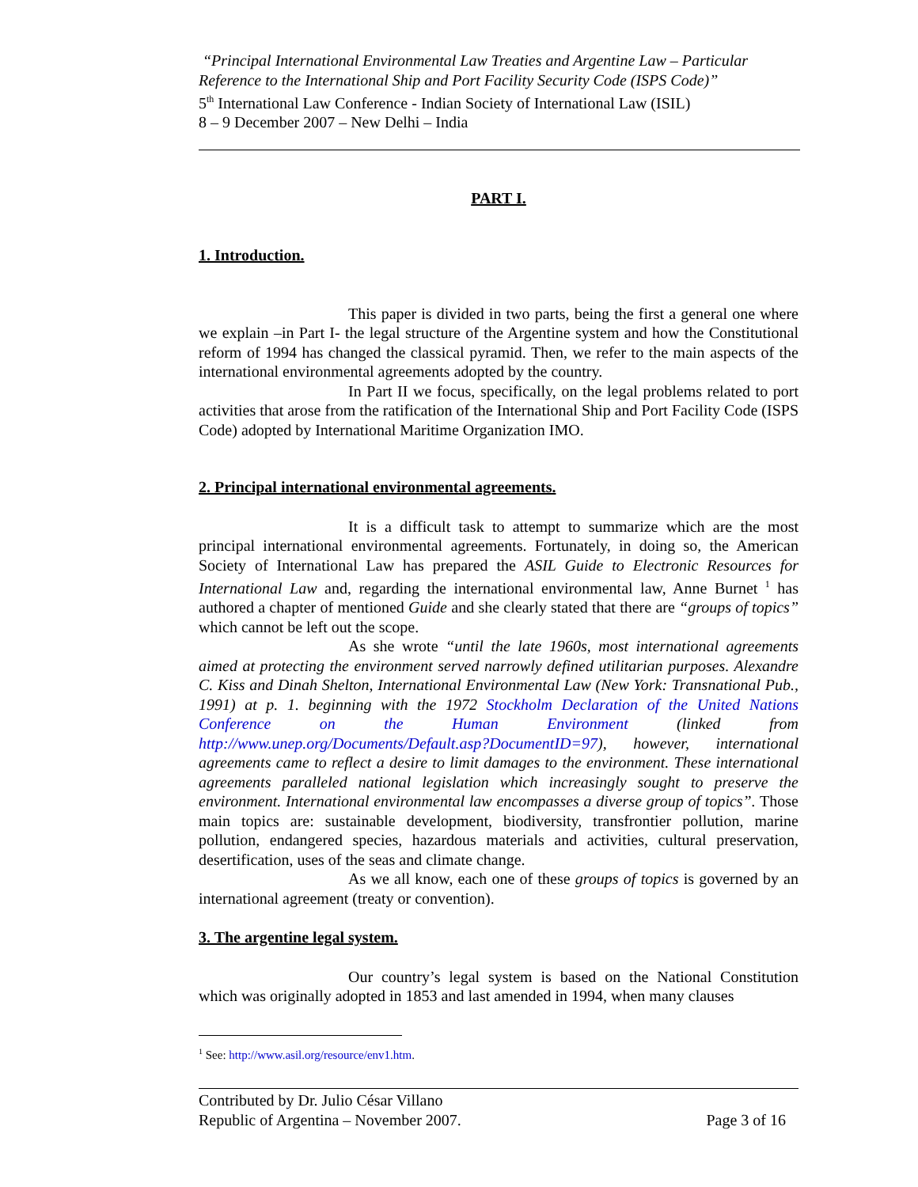“Principal International Environmental Law Treaties and Argentine Law – Particular Reference to the International Ship and Port Facility Security Code (ISPS Code)”
5<sup>th</sup> International Law Conference - Indian Society of International Law (ISIL)
8 – 9 December 2007 – New Delhi – India
PART I.
1. Introduction.
This paper is divided in two parts, being the first a general one where we explain –in Part I- the legal structure of the Argentine system and how the Constitutional reform of 1994 has changed the classical pyramid. Then, we refer to the main aspects of the international environmental agreements adopted by the country.
In Part II we focus, specifically, on the legal problems related to port activities that arose from the ratification of the International Ship and Port Facility Code (ISPS Code) adopted by International Maritime Organization IMO.
2. Principal international environmental agreements.
It is a difficult task to attempt to summarize which are the most principal international environmental agreements. Fortunately, in doing so, the American Society of International Law has prepared the ASIL Guide to Electronic Resources for International Law and, regarding the international environmental law, Anne Burnet <sup>1</sup> has authored a chapter of mentioned Guide and she clearly stated that there are “groups of topics” which cannot be left out the scope.
As she wrote “until the late 1960s, most international agreements aimed at protecting the environment served narrowly defined utilitarian purposes. Alexandre C. Kiss and Dinah Shelton, International Environmental Law (New York: Transnational Pub., 1991) at p. 1. beginning with the 1972 Stockholm Declaration of the United Nations Conference on the Human Environment (linked from http://www.unep.org/Documents/Default.asp?DocumentID=97), however, international agreements came to reflect a desire to limit damages to the environment. These international agreements paralleled national legislation which increasingly sought to preserve the environment. International environmental law encompasses a diverse group of topics”. Those main topics are: sustainable development, biodiversity, transfrontier pollution, marine pollution, endangered species, hazardous materials and activities, cultural preservation, desertification, uses of the seas and climate change.
As we all know, each one of these groups of topics is governed by an international agreement (treaty or convention).
3. The argentine legal system.
Our country’s legal system is based on the National Constitution which was originally adopted in 1853 and last amended in 1994, when many clauses
<sup>1</sup> See: http://www.asil.org/resource/env1.htm.
Contributed by Dr. Julio César Villano
Republic of Argentina – November 2007. Page 3 of 16